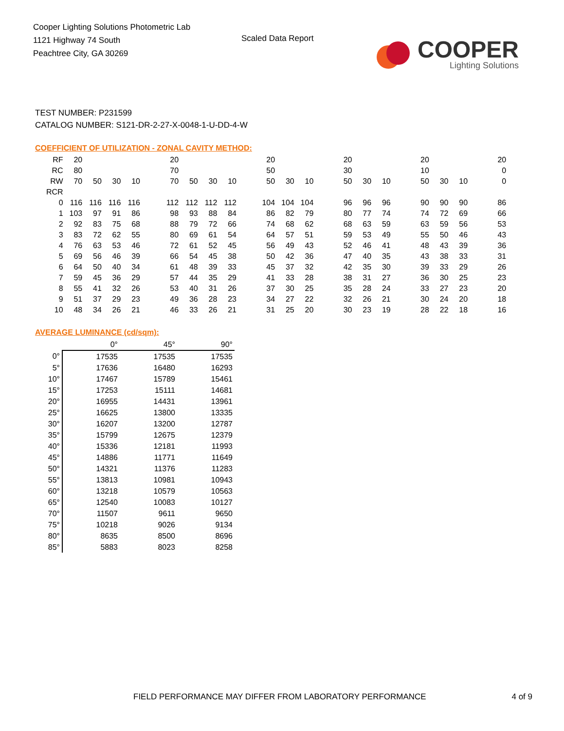Cooper Lighting Solutions Photometric Lab
1121 Highway 74 South
Peachtree City, GA 30269
Scaled Data Report
COOPER
Lighting Solutions
TEST NUMBER: P231599
CATALOG NUMBER: S121-DR-2-27-X-0048-1-U-DD-4-W
COEFFICIENT OF UTILIZATION - ZONAL CAVITY METHOD:
| RF | 20 | | | | | 20 | | | | | 20 | | | | 20 | | | | 20 | | | | 20 |
| RC | 80 | | | | | 70 | | | | | 50 | | | | 30 | | | | 10 | | | | 0 |
| RW | 70 | 50 | 30 | 10 | | 70 | 50 | 30 | 10 | | 50 | 30 | 10 | | 50 | 30 | 10 | | 50 | 30 | 10 | | 0 |
| RCR | | | | | | | | | | | | | | | | | | | | | | | |
| 0 | 116 | 116 | 116 | 116 | | 112 | 112 | 112 | 112 | | 104 | 104 | 104 | | 96 | 96 | 96 | | 90 | 90 | 90 | | 86 |
| 1 | 103 | 97 | 91 | 86 | | 98 | 93 | 88 | 84 | | 86 | 82 | 79 | | 80 | 77 | 74 | | 74 | 72 | 69 | | 66 |
| 2 | 92 | 83 | 75 | 68 | | 88 | 79 | 72 | 66 | | 74 | 68 | 62 | | 68 | 63 | 59 | | 63 | 59 | 56 | | 53 |
| 3 | 83 | 72 | 62 | 55 | | 80 | 69 | 61 | 54 | | 64 | 57 | 51 | | 59 | 53 | 49 | | 55 | 50 | 46 | | 43 |
| 4 | 76 | 63 | 53 | 46 | | 72 | 61 | 52 | 45 | | 56 | 49 | 43 | | 52 | 46 | 41 | | 48 | 43 | 39 | | 36 |
| 5 | 69 | 56 | 46 | 39 | | 66 | 54 | 45 | 38 | | 50 | 42 | 36 | | 47 | 40 | 35 | | 43 | 38 | 33 | | 31 |
| 6 | 64 | 50 | 40 | 34 | | 61 | 48 | 39 | 33 | | 45 | 37 | 32 | | 42 | 35 | 30 | | 39 | 33 | 29 | | 26 |
| 7 | 59 | 45 | 36 | 29 | | 57 | 44 | 35 | 29 | | 41 | 33 | 28 | | 38 | 31 | 27 | | 36 | 30 | 25 | | 23 |
| 8 | 55 | 41 | 32 | 26 | | 53 | 40 | 31 | 26 | | 37 | 30 | 25 | | 35 | 28 | 24 | | 33 | 27 | 23 | | 20 |
| 9 | 51 | 37 | 29 | 23 | | 49 | 36 | 28 | 23 | | 34 | 27 | 22 | | 32 | 26 | 21 | | 30 | 24 | 20 | | 18 |
| 10 | 48 | 34 | 26 | 21 | | 46 | 33 | 26 | 21 | | 31 | 25 | 20 | | 30 | 23 | 19 | | 28 | 22 | 18 | | 16 |
AVERAGE LUMINANCE (cd/sqm):
| | 0° | 45° | 90° |
| --- | --- | --- | --- |
| 0° | 17535 | 17535 | 17535 |
| 5° | 17636 | 16480 | 16293 |
| 10° | 17467 | 15789 | 15461 |
| 15° | 17253 | 15111 | 14681 |
| 20° | 16955 | 14431 | 13961 |
| 25° | 16625 | 13800 | 13335 |
| 30° | 16207 | 13200 | 12787 |
| 35° | 15799 | 12675 | 12379 |
| 40° | 15336 | 12181 | 11993 |
| 45° | 14886 | 11771 | 11649 |
| 50° | 14321 | 11376 | 11283 |
| 55° | 13813 | 10981 | 10943 |
| 60° | 13218 | 10579 | 10563 |
| 65° | 12540 | 10083 | 10127 |
| 70° | 11507 | 9611 | 9650 |
| 75° | 10218 | 9026 | 9134 |
| 80° | 8635 | 8500 | 8696 |
| 85° | 5883 | 8023 | 8258 |
FIELD PERFORMANCE MAY DIFFER FROM LABORATORY PERFORMANCE 4 of 9